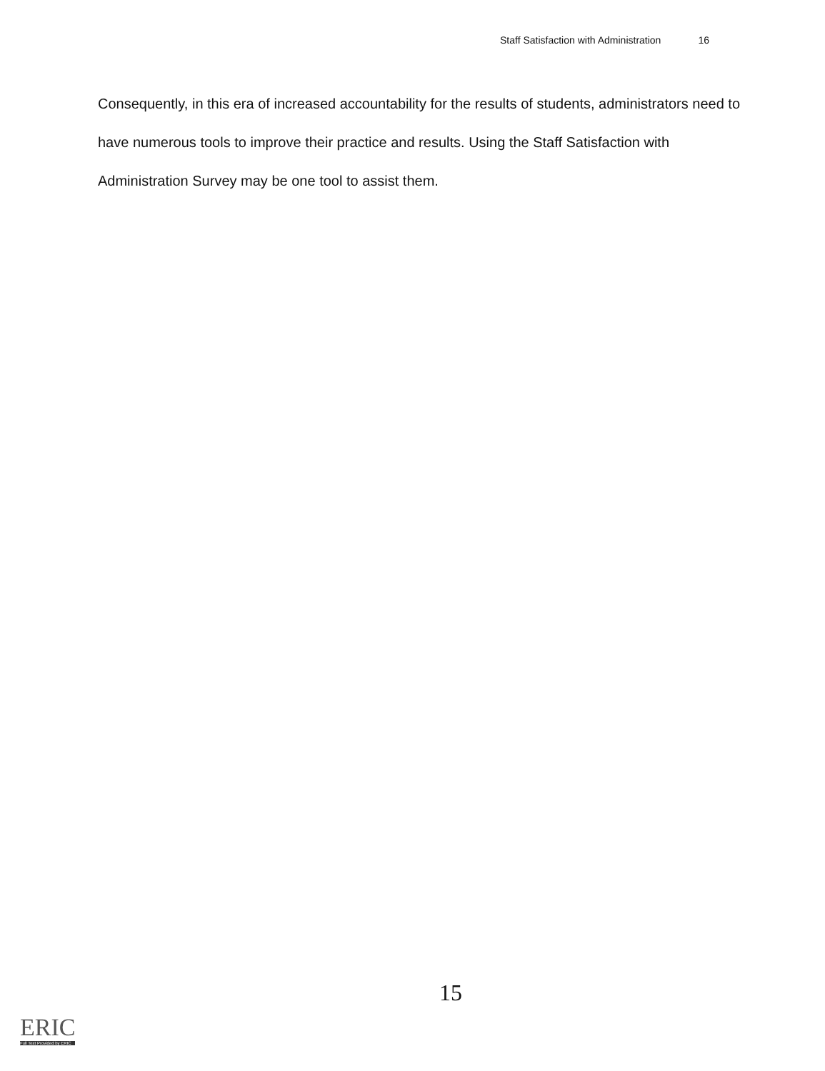Staff Satisfaction with Administration 16
Consequently, in this era of increased accountability for the results of students, administrators need to have numerous tools to improve their practice and results. Using the Staff Satisfaction with Administration Survey may be one tool to assist them.
15
ERIC
Full Text Provided by ERIC